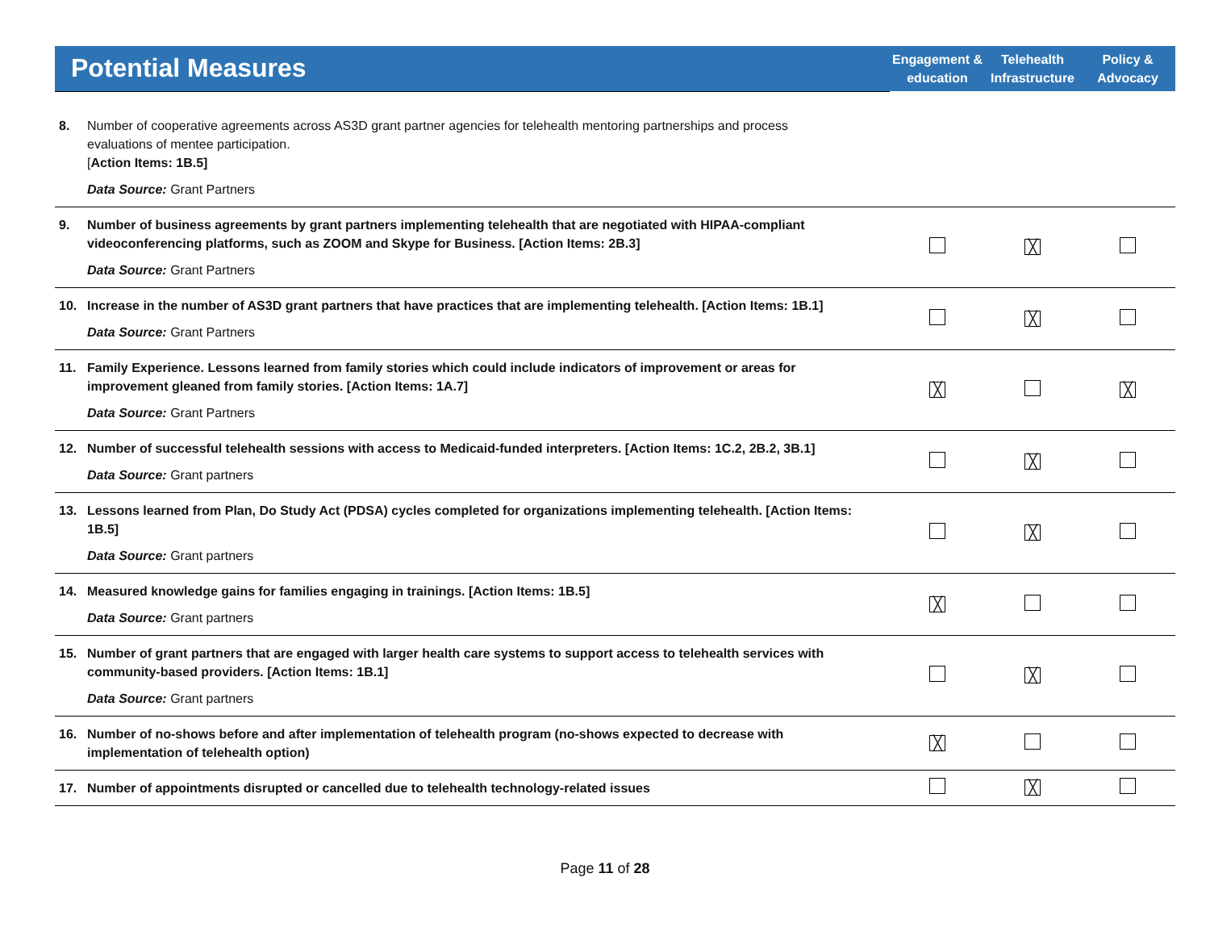| Potential Measures | Engagement & education | Telehealth Infrastructure | Policy & Advocacy |
| --- | --- | --- | --- |
| 8. Number of cooperative agreements across AS3D grant partner agencies for telehealth mentoring partnerships and process evaluations of mentee participation. [ Action Items: 1B.5] Data Source: Grant Partners | | | |
| 9. Number of business agreements by grant partners implementing telehealth that are negotiated with HIPAA-compliant videoconferencing platforms, such as ZOOM and Skype for Business. [Action Items: 2B.3] Data Source: Grant Partners | | ╳ | |
| 10. Increase in the number of AS3D grant partners that have practices that are implementing telehealth. [Action Items: 1B.1] Data Source: Grant Partners | | ╳ | |
| 11. Family Experience. Lessons learned from family stories which could include indicators of improvement or areas for improvement gleaned from family stories. [Action Items: 1A.7] Data Source: Grant Partners | ╳ | | ╳ |
| 12. Number of successful telehealth sessions with access to Medicaid-funded interpreters. [Action Items: 1C.2, 2B.2, 3B.1] Data Source: Grant partners | | ╳ | |
| 13. Lessons learned from Plan, Do Study Act (PDSA) cycles completed for organizations implementing telehealth. [Action Items: 1B.5] Data Source: Grant partners | | ╳ | |
| 14. Measured knowledge gains for families engaging in trainings. [Action Items: 1B.5] Data Source: Grant partners | ╳ | | |
| 15. Number of grant partners that are engaged with larger health care systems to support access to telehealth services with community-based providers. [Action Items: 1B.1] Data Source: Grant partners | | ╳ | |
| 16. Number of no-shows before and after implementation of telehealth program (no-shows expected to decrease with implementation of telehealth option) | ╳ | | |
| 17. Number of appointments disrupted or cancelled due to telehealth technology-related issues | | ╳ | |
Page 11 of 28